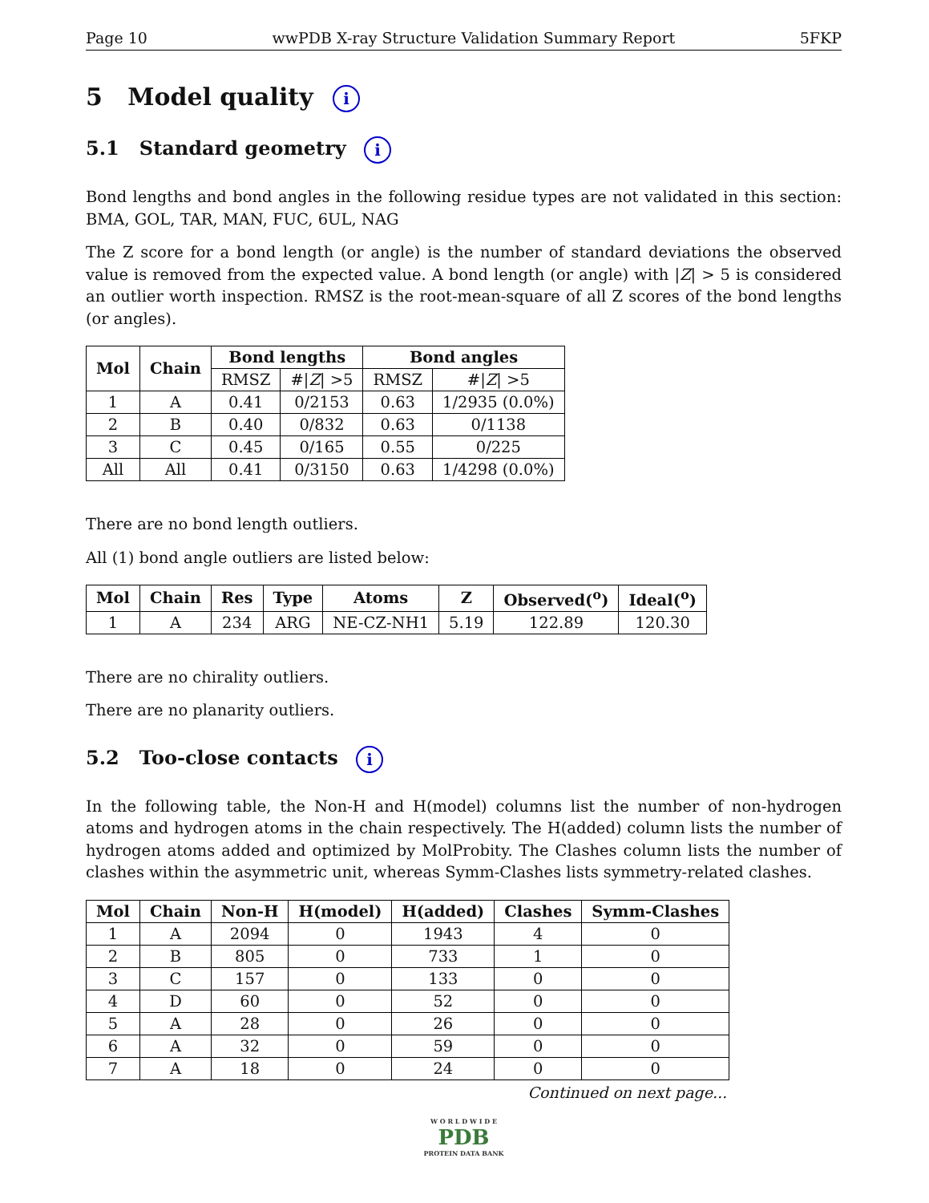Page 10 wwPDB X-ray Structure Validation Summary Report 5FKP
5 Model quality i
5.1 Standard geometry i
Bond lengths and bond angles in the following residue types are not validated in this section: BMA, GOL, TAR, MAN, FUC, 6UL, NAG
The Z score for a bond length (or angle) is the number of standard deviations the observed value is removed from the expected value. A bond length (or angle) with |Z| > 5 is considered an outlier worth inspection. RMSZ is the root-mean-square of all Z scores of the bond lengths (or angles).
| Mol | Chain | Bond lengths | | Bond angles | |
| --- | --- | --- | --- | --- | --- |
| | | RMSZ | #/ Z / >5 | RMSZ | #/ Z / >5 |
| 1 | A | 0.41 | 0/2153 | 0.63 | 1/2935 (0.0%) |
| 2 | B | 0.40 | 0/832 | 0.63 | 0/1138 |
| 3 | C | 0.45 | 0/165 | 0.55 | 0/225 |
| All | All | 0.41 | 0/3150 | 0.63 | 1/4298 (0.0%) |
There are no bond length outliers.
All (1) bond angle outliers are listed below:
| Mol | Chain | Res | Type | Atoms | Z | Observed(<sup>o</sup>) | Ideal(<sup>o</sup>) |
| --- | --- | --- | --- | --- | --- | --- | --- |
| 1 | A | 234 | ARG | NE-CZ-NH1 | 5.19 | 122.89 | 120.30 |
There are no chirality outliers.
There are no planarity outliers.
5.2 Too-close contacts i
In the following table, the Non-H and H(model) columns list the number of non-hydrogen atoms and hydrogen atoms in the chain respectively. The H(added) column lists the number of hydrogen atoms added and optimized by MolProbity. The Clashes column lists the number of clashes within the asymmetric unit, whereas Symm-Clashes lists symmetry-related clashes.
| Mol | Chain | Non-H | H(model) | H(added) | Clashes | Symm-Clashes |
| --- | --- | --- | --- | --- | --- | --- |
| 1 | A | 2094 | 0 | 1943 | 4 | 0 |
| 2 | B | 805 | 0 | 733 | 1 | 0 |
| 3 | C | 157 | 0 | 133 | 0 | 0 |
| 4 | D | 60 | 0 | 52 | 0 | 0 |
| 5 | A | 28 | 0 | 26 | 0 | 0 |
| 6 | A | 32 | 0 | 59 | 0 | 0 |
| 7 | A | 18 | 0 | 24 | 0 | 0 |
Continued on next page...
W O R L D W I D E
PDB
PROTEIN DATA BANK